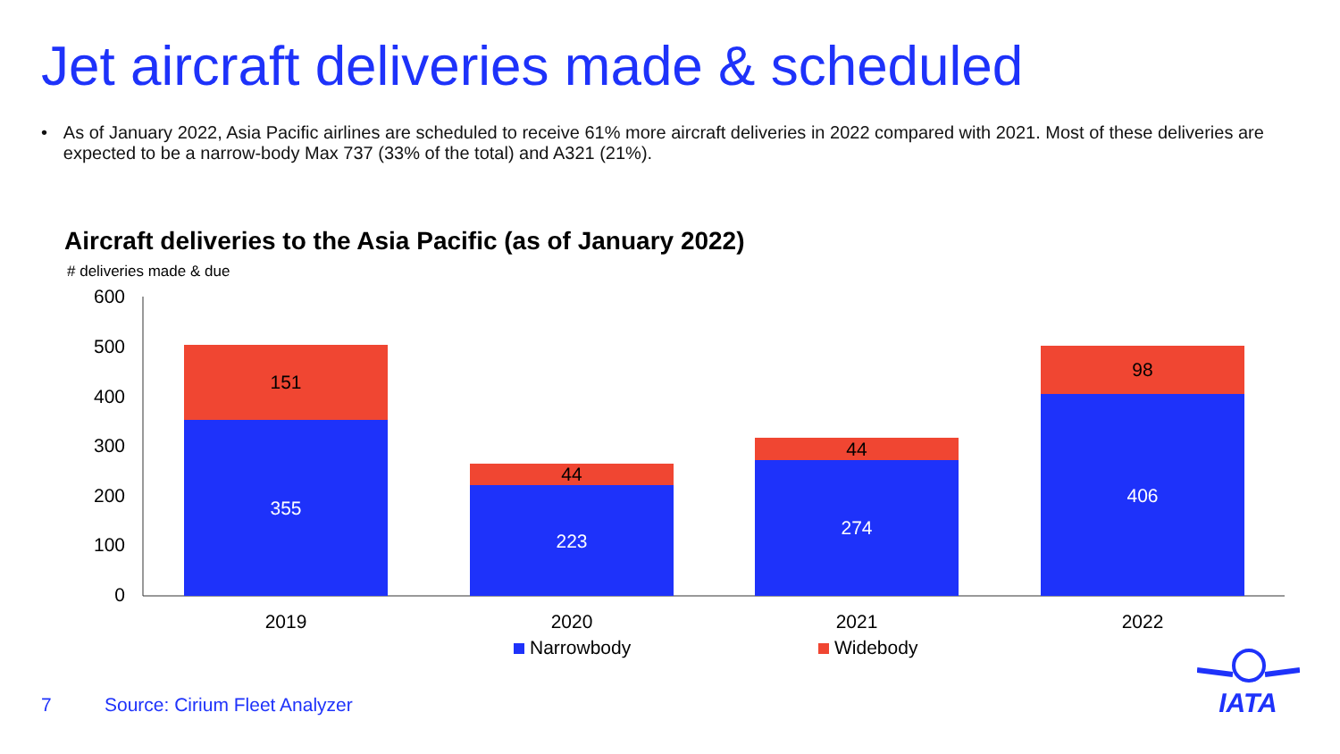Jet aircraft deliveries made & scheduled
• As of January 2022, Asia Pacific airlines are scheduled to receive 61% more aircraft deliveries in 2022 compared with 2021. Most of these deliveries are expected to be a narrow-body Max 737 (33% of the total) and A321 (21%).
Aircraft deliveries to the Asia Pacific (as of January 2022)
# deliveries made & due
600
500
400
300
200
100
0
151
355
44
223
44
274
98
406
2019
2020
2021
2022
Narrowbody
Widebody
7 Source: Cirium Fleet Analyzer
IATA